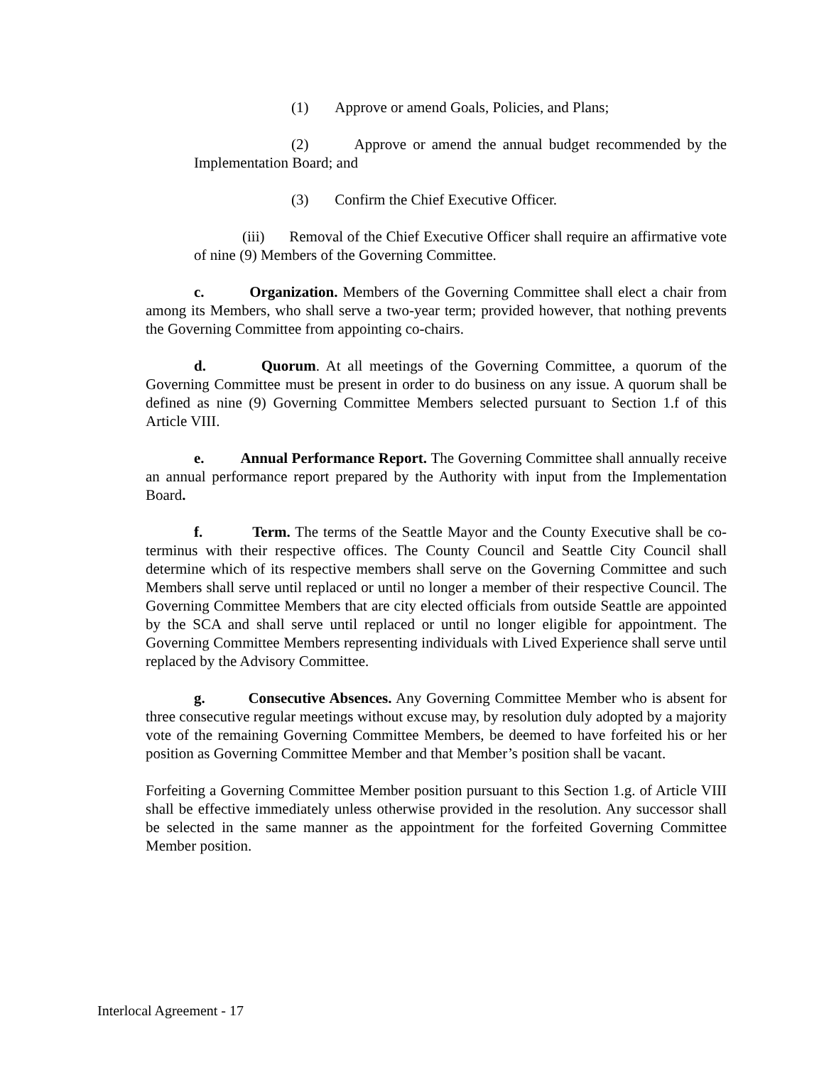(1) Approve or amend Goals, Policies, and Plans;
(2) Approve or amend the annual budget recommended by the Implementation Board; and
(3) Confirm the Chief Executive Officer.
(iii) Removal of the Chief Executive Officer shall require an affirmative vote of nine (9) Members of the Governing Committee.
c. Organization. Members of the Governing Committee shall elect a chair from among its Members, who shall serve a two-year term; provided however, that nothing prevents the Governing Committee from appointing co-chairs.
d. Quorum. At all meetings of the Governing Committee, a quorum of the Governing Committee must be present in order to do business on any issue. A quorum shall be defined as nine (9) Governing Committee Members selected pursuant to Section 1.f of this Article VIII.
e. Annual Performance Report. The Governing Committee shall annually receive an annual performance report prepared by the Authority with input from the Implementation Board.
f. Term. The terms of the Seattle Mayor and the County Executive shall be co-terminus with their respective offices. The County Council and Seattle City Council shall determine which of its respective members shall serve on the Governing Committee and such Members shall serve until replaced or until no longer a member of their respective Council. The Governing Committee Members that are city elected officials from outside Seattle are appointed by the SCA and shall serve until replaced or until no longer eligible for appointment. The Governing Committee Members representing individuals with Lived Experience shall serve until replaced by the Advisory Committee.
g. Consecutive Absences. Any Governing Committee Member who is absent for three consecutive regular meetings without excuse may, by resolution duly adopted by a majority vote of the remaining Governing Committee Members, be deemed to have forfeited his or her position as Governing Committee Member and that Member’s position shall be vacant.
Forfeiting a Governing Committee Member position pursuant to this Section 1.g. of Article VIII shall be effective immediately unless otherwise provided in the resolution. Any successor shall be selected in the same manner as the appointment for the forfeited Governing Committee Member position.
Interlocal Agreement - 17